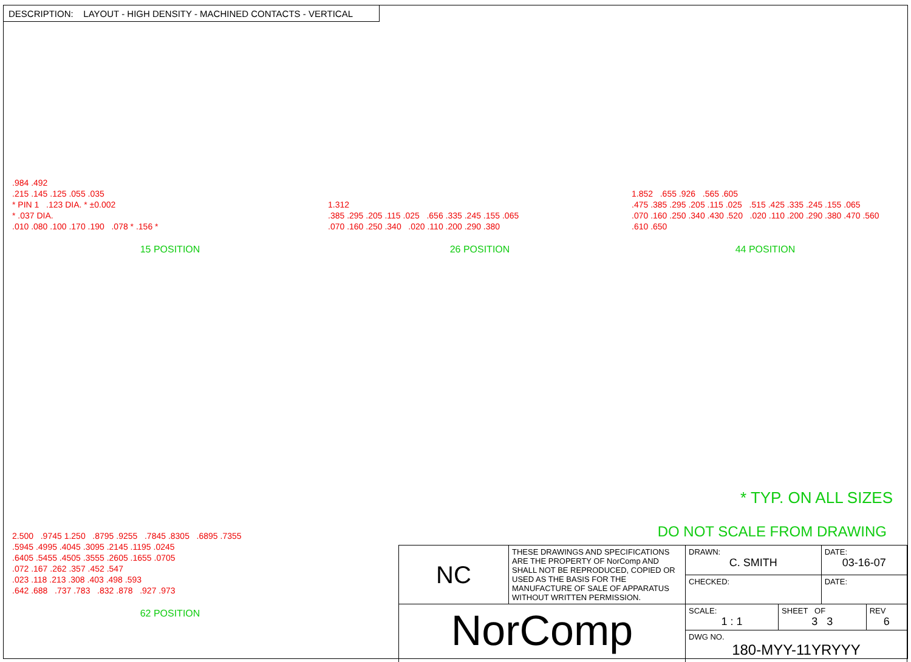DESCRIPTION: LAYOUT - HIGH DENSITY - MACHINED CONTACTS - VERTICAL
.984 .492
.215 .145 .125 .055 .035
* PIN 1 .123 DIA. * ±0.002
* .037 DIA.
.010 .080 .100 .170 .190 .078 * .156 *
15 POSITION
1.312
.385 .295 .205 .115 .025 .656 .335 .245 .155 .065
.070 .160 .250 .340 .020 .110 .200 .290 .380
26 POSITION
1.852 .655 .926 .565 .605
.475 .385 .295 .205 .115 .025 .515 .425 .335 .245 .155 .065
.070 .160 .250 .340 .430 .520 .020 .110 .200 .290 .380 .470 .560
.610 .650
44 POSITION
2.500 .9745 1.250 .8795 .9255 .7845 .8305 .6895 .7355
.5945 .4995 .4045 .3095 .2145 .1195 .0245
.6405 .5455 .4505 .3555 .2605 .1655 .0705
.072 .167 .262 .357 .452 .547
.023 .118 .213 .308 .403 .498 .593
.642 .688 .737 .783 .832 .878 .927 .973
62 POSITION
* TYP. ON ALL SIZES
DO NOT SCALE FROM DRAWING
| NC | THESE DRAWINGS AND SPECIFICATIONS ARE THE PROPERTY OF NorComp AND SHALL NOT BE REPRODUCED, COPIED OR USED AS THE BASIS FOR THE MANUFACTURE OF SALE OF APPARATUS WITHOUT WRITTEN PERMISSION. | DRAWN: C. SMITH | | DATE: 03-16-07 | |
| | | CHECKED: | | DATE: | |
| NorComp | | SCALE: 1 : 1 | SHEET OF 3 3 | | REV 6 |
| | | DWG NO. 180-MYY-11YRYYY | | | |